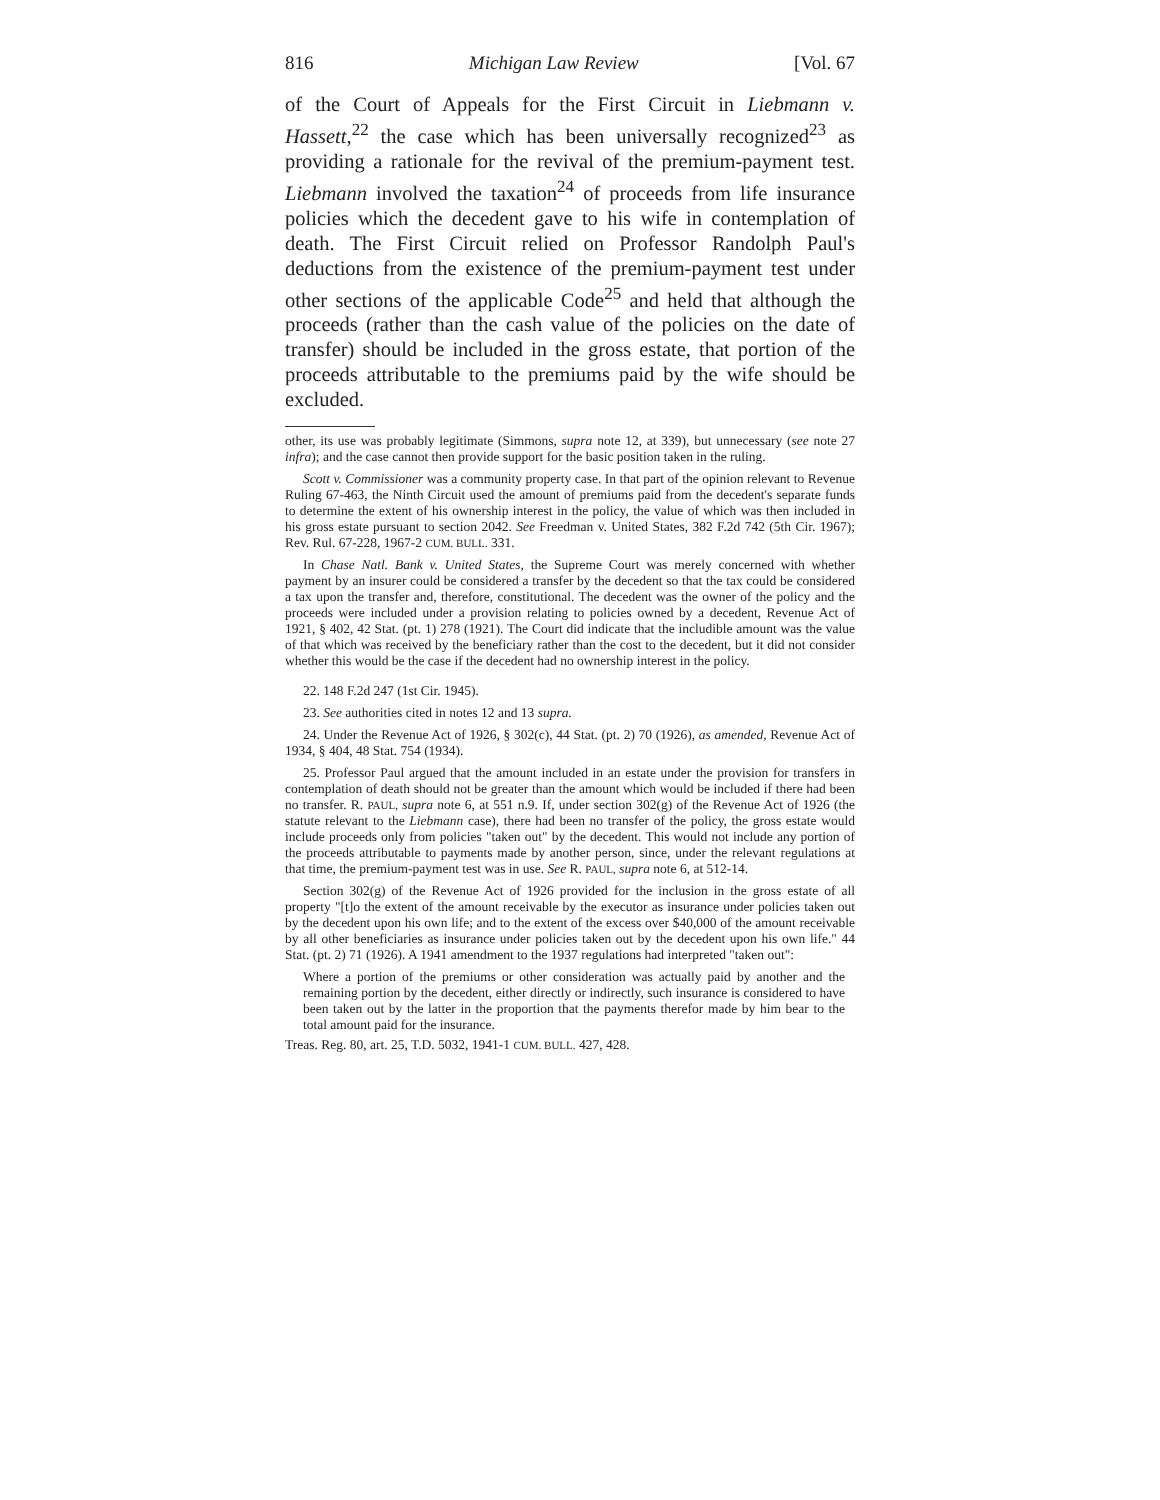816 Michigan Law Review [Vol. 67
of the Court of Appeals for the First Circuit in Liebmann v. Hassett,<sup>22</sup> the case which has been universally recognized<sup>23</sup> as providing a rationale for the revival of the premium-payment test. Liebmann involved the taxation<sup>24</sup> of proceeds from life insurance policies which the decedent gave to his wife in contemplation of death. The First Circuit relied on Professor Randolph Paul's deductions from the existence of the premium-payment test under other sections of the applicable Code<sup>25</sup> and held that although the proceeds (rather than the cash value of the policies on the date of transfer) should be included in the gross estate, that portion of the proceeds attributable to the premiums paid by the wife should be excluded.
other, its use was probably legitimate (Simmons, supra note 12, at 339), but unnecessary (see note 27 infra); and the case cannot then provide support for the basic position taken in the ruling.
Scott v. Commissioner was a community property case. In that part of the opinion relevant to Revenue Ruling 67-463, the Ninth Circuit used the amount of premiums paid from the decedent's separate funds to determine the extent of his ownership interest in the policy, the value of which was then included in his gross estate pursuant to section 2042. See Freedman v. United States, 382 F.2d 742 (5th Cir. 1967); Rev. Rul. 67-228, 1967-2 CUM. BULL. 331.
In Chase Natl. Bank v. United States, the Supreme Court was merely concerned with whether payment by an insurer could be considered a transfer by the decedent so that the tax could be considered a tax upon the transfer and, therefore, constitutional. The decedent was the owner of the policy and the proceeds were included under a provision relating to policies owned by a decedent, Revenue Act of 1921, § 402, 42 Stat. (pt. 1) 278 (1921). The Court did indicate that the includible amount was the value of that which was received by the beneficiary rather than the cost to the decedent, but it did not consider whether this would be the case if the decedent had no ownership interest in the policy.
22. 148 F.2d 247 (1st Cir. 1945).
23. See authorities cited in notes 12 and 13 supra.
24. Under the Revenue Act of 1926, § 302(c), 44 Stat. (pt. 2) 70 (1926), as amended, Revenue Act of 1934, § 404, 48 Stat. 754 (1934).
25. Professor Paul argued that the amount included in an estate under the provision for transfers in contemplation of death should not be greater than the amount which would be included if there had been no transfer. R. PAUL, supra note 6, at 551 n.9. If, under section 302(g) of the Revenue Act of 1926 (the statute relevant to the Liebmann case), there had been no transfer of the policy, the gross estate would include proceeds only from policies "taken out" by the decedent. This would not include any portion of the proceeds attributable to payments made by another person, since, under the relevant regulations at that time, the premium-payment test was in use. See R. PAUL, supra note 6, at 512-14.
Section 302(g) of the Revenue Act of 1926 provided for the inclusion in the gross estate of all property "[t]o the extent of the amount receivable by the executor as insurance under policies taken out by the decedent upon his own life; and to the extent of the excess over $40,000 of the amount receivable by all other beneficiaries as insurance under policies taken out by the decedent upon his own life." 44 Stat. (pt. 2) 71 (1926). A 1941 amendment to the 1937 regulations had interpreted "taken out":
Where a portion of the premiums or other consideration was actually paid by another and the remaining portion by the decedent, either directly or indirectly, such insurance is considered to have been taken out by the latter in the proportion that the payments therefor made by him bear to the total amount paid for the insurance.
Treas. Reg. 80, art. 25, T.D. 5032, 1941-1 CUM. BULL. 427, 428.